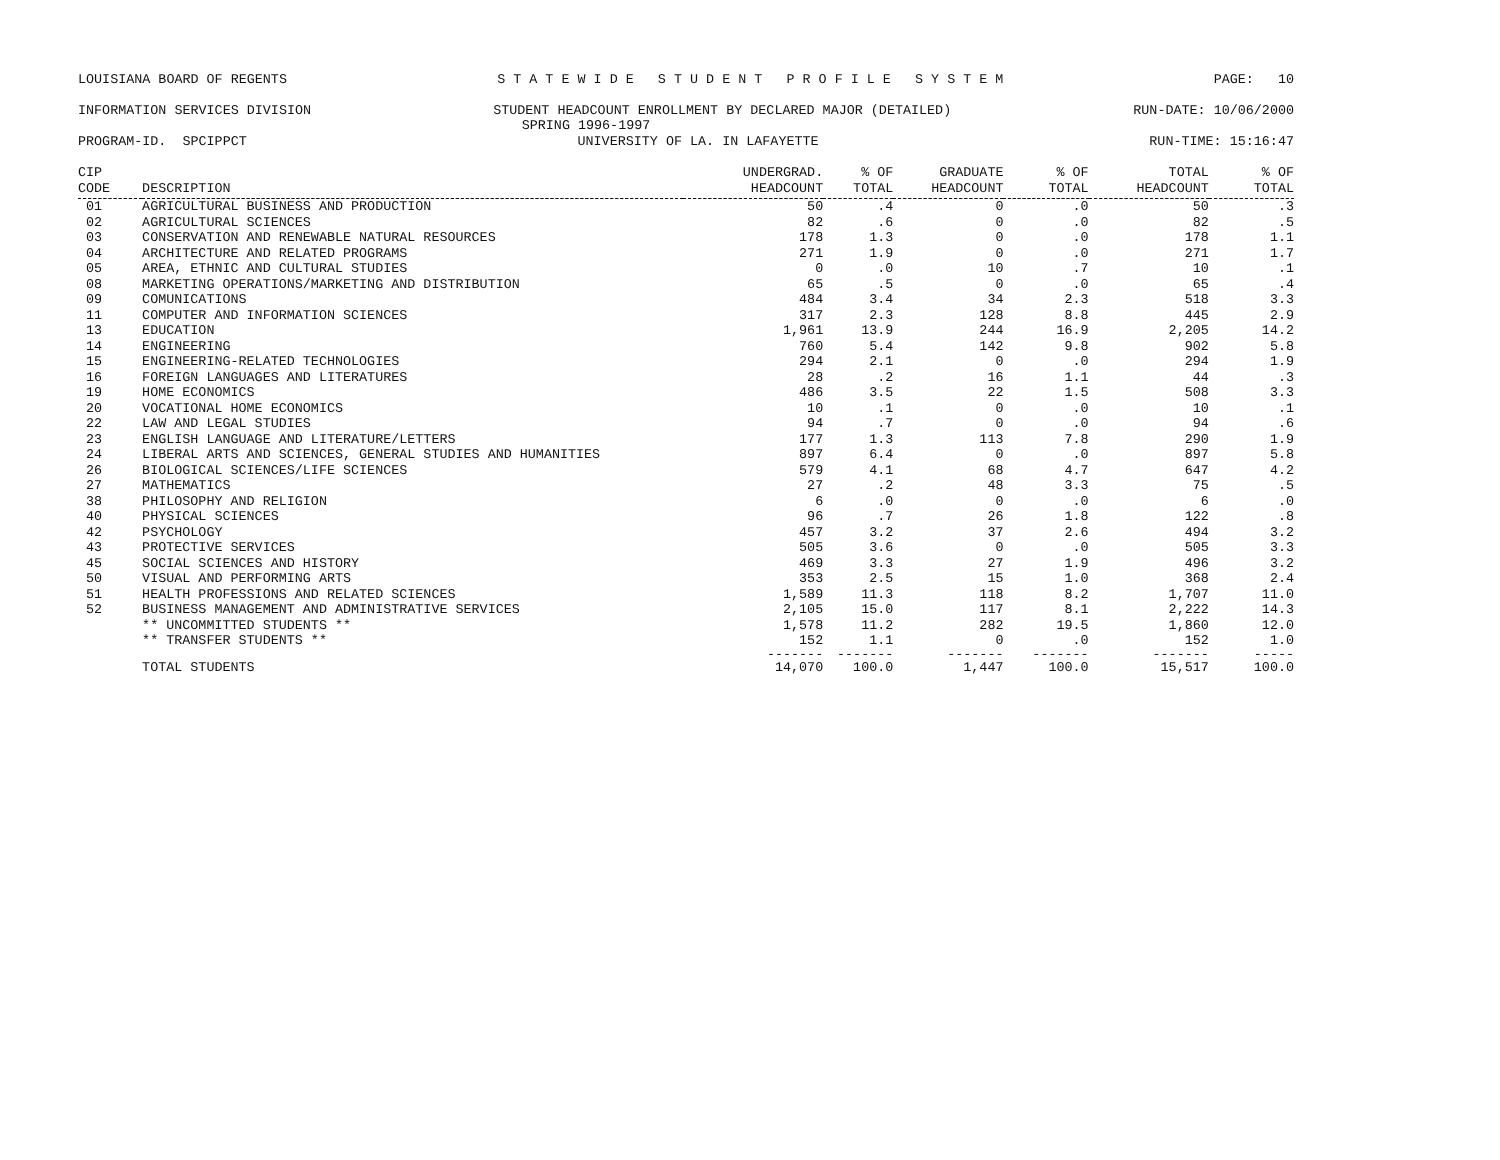LOUISIANA BOARD OF REGENTS S T A T E W I D E S T U D E N T P R O F I L E S Y S T E M PAGE: 10
INFORMATION SERVICES DIVISION STUDENT HEADCOUNT ENROLLMENT BY DECLARED MAJOR (DETAILED) RUN-DATE: 10/06/2000
SPRING 1996-1997
PROGRAM-ID. SPCIPPCT UNIVERSITY OF LA. IN LAFAYETTE RUN-TIME: 15:16:47
| CIP | | UNDERGRAD. | % OF | GRADUATE | % OF | TOTAL | % OF |
| --- | --- | --- | --- | --- | --- | --- | --- |
| CODE | DESCRIPTION | HEADCOUNT | TOTAL | HEADCOUNT | TOTAL | HEADCOUNT | TOTAL |
| 01 | AGRICULTURAL BUSINESS AND PRODUCTION | 50 | .4 | 0 | .0 | 50 | .3 |
| 02 | AGRICULTURAL SCIENCES | 82 | .6 | 0 | .0 | 82 | .5 |
| 03 | CONSERVATION AND RENEWABLE NATURAL RESOURCES | 178 | 1.3 | 0 | .0 | 178 | 1.1 |
| 04 | ARCHITECTURE AND RELATED PROGRAMS | 271 | 1.9 | 0 | .0 | 271 | 1.7 |
| 05 | AREA, ETHNIC AND CULTURAL STUDIES | 0 | .0 | 10 | .7 | 10 | .1 |
| 08 | MARKETING OPERATIONS/MARKETING AND DISTRIBUTION | 65 | .5 | 0 | .0 | 65 | .4 |
| 09 | COMUNICATIONS | 484 | 3.4 | 34 | 2.3 | 518 | 3.3 |
| 11 | COMPUTER AND INFORMATION SCIENCES | 317 | 2.3 | 128 | 8.8 | 445 | 2.9 |
| 13 | EDUCATION | 1,961 | 13.9 | 244 | 16.9 | 2,205 | 14.2 |
| 14 | ENGINEERING | 760 | 5.4 | 142 | 9.8 | 902 | 5.8 |
| 15 | ENGINEERING-RELATED TECHNOLOGIES | 294 | 2.1 | 0 | .0 | 294 | 1.9 |
| 16 | FOREIGN LANGUAGES AND LITERATURES | 28 | .2 | 16 | 1.1 | 44 | .3 |
| 19 | HOME ECONOMICS | 486 | 3.5 | 22 | 1.5 | 508 | 3.3 |
| 20 | VOCATIONAL HOME ECONOMICS | 10 | .1 | 0 | .0 | 10 | .1 |
| 22 | LAW AND LEGAL STUDIES | 94 | .7 | 0 | .0 | 94 | .6 |
| 23 | ENGLISH LANGUAGE AND LITERATURE/LETTERS | 177 | 1.3 | 113 | 7.8 | 290 | 1.9 |
| 24 | LIBERAL ARTS AND SCIENCES, GENERAL STUDIES AND HUMANITIES | 897 | 6.4 | 0 | .0 | 897 | 5.8 |
| 26 | BIOLOGICAL SCIENCES/LIFE SCIENCES | 579 | 4.1 | 68 | 4.7 | 647 | 4.2 |
| 27 | MATHEMATICS | 27 | .2 | 48 | 3.3 | 75 | .5 |
| 38 | PHILOSOPHY AND RELIGION | 6 | .0 | 0 | .0 | 6 | .0 |
| 40 | PHYSICAL SCIENCES | 96 | .7 | 26 | 1.8 | 122 | .8 |
| 42 | PSYCHOLOGY | 457 | 3.2 | 37 | 2.6 | 494 | 3.2 |
| 43 | PROTECTIVE SERVICES | 505 | 3.6 | 0 | .0 | 505 | 3.3 |
| 45 | SOCIAL SCIENCES AND HISTORY | 469 | 3.3 | 27 | 1.9 | 496 | 3.2 |
| 50 | VISUAL AND PERFORMING ARTS | 353 | 2.5 | 15 | 1.0 | 368 | 2.4 |
| 51 | HEALTH PROFESSIONS AND RELATED SCIENCES | 1,589 | 11.3 | 118 | 8.2 | 1,707 | 11.0 |
| 52 | BUSINESS MANAGEMENT AND ADMINISTRATIVE SERVICES | 2,105 | 15.0 | 117 | 8.1 | 2,222 | 14.3 |
| | ** UNCOMMITTED STUDENTS ** | 1,578 | 11.2 | 282 | 19.5 | 1,860 | 12.0 |
| | ** TRANSFER STUDENTS ** | 152 | 1.1 | 0 | .0 | 152 | 1.0 |
| | | ------- | ------- | ------- | ------- | ------- | ----- |
| | TOTAL STUDENTS | 14,070 | 100.0 | 1,447 | 100.0 | 15,517 | 100.0 |